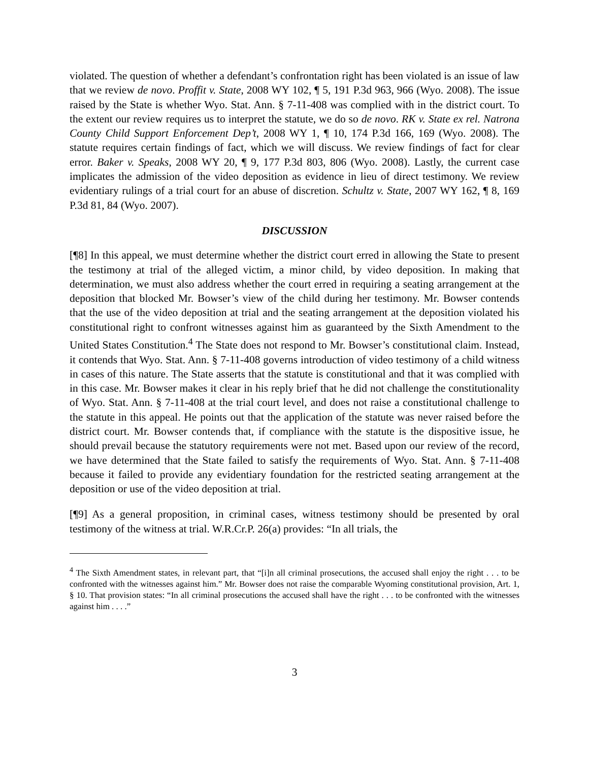violated. The question of whether a defendant’s confrontation right has been violated is an issue of law that we review de novo. Proffit v. State, 2008 WY 102, ¶ 5, 191 P.3d 963, 966 (Wyo. 2008). The issue raised by the State is whether Wyo. Stat. Ann. § 7-11-408 was complied with in the district court. To the extent our review requires us to interpret the statute, we do so de novo. RK v. State ex rel. Natrona County Child Support Enforcement Dep’t, 2008 WY 1, ¶ 10, 174 P.3d 166, 169 (Wyo. 2008). The statute requires certain findings of fact, which we will discuss. We review findings of fact for clear error. Baker v. Speaks, 2008 WY 20, ¶ 9, 177 P.3d 803, 806 (Wyo. 2008). Lastly, the current case implicates the admission of the video deposition as evidence in lieu of direct testimony. We review evidentiary rulings of a trial court for an abuse of discretion. Schultz v. State, 2007 WY 162, ¶ 8, 169 P.3d 81, 84 (Wyo. 2007).
DISCUSSION
[¶8] In this appeal, we must determine whether the district court erred in allowing the State to present the testimony at trial of the alleged victim, a minor child, by video deposition. In making that determination, we must also address whether the court erred in requiring a seating arrangement at the deposition that blocked Mr. Bowser’s view of the child during her testimony. Mr. Bowser contends that the use of the video deposition at trial and the seating arrangement at the deposition violated his constitutional right to confront witnesses against him as guaranteed by the Sixth Amendment to the United States Constitution.<sup>4</sup> The State does not respond to Mr. Bowser’s constitutional claim. Instead, it contends that Wyo. Stat. Ann. § 7-11-408 governs introduction of video testimony of a child witness in cases of this nature. The State asserts that the statute is constitutional and that it was complied with in this case. Mr. Bowser makes it clear in his reply brief that he did not challenge the constitutionality of Wyo. Stat. Ann. § 7-11-408 at the trial court level, and does not raise a constitutional challenge to the statute in this appeal. He points out that the application of the statute was never raised before the district court. Mr. Bowser contends that, if compliance with the statute is the dispositive issue, he should prevail because the statutory requirements were not met. Based upon our review of the record, we have determined that the State failed to satisfy the requirements of Wyo. Stat. Ann. § 7-11-408 because it failed to provide any evidentiary foundation for the restricted seating arrangement at the deposition or use of the video deposition at trial.
[¶9] As a general proposition, in criminal cases, witness testimony should be presented by oral testimony of the witness at trial. W.R.Cr.P. 26(a) provides: “In all trials, the
<sup>4</sup> The Sixth Amendment states, in relevant part, that “[i]n all criminal prosecutions, the accused shall enjoy the right . . . to be confronted with the witnesses against him.” Mr. Bowser does not raise the comparable Wyoming constitutional provision, Art. 1, § 10. That provision states: “In all criminal prosecutions the accused shall have the right . . . to be confronted with the witnesses against him . . . .”
3